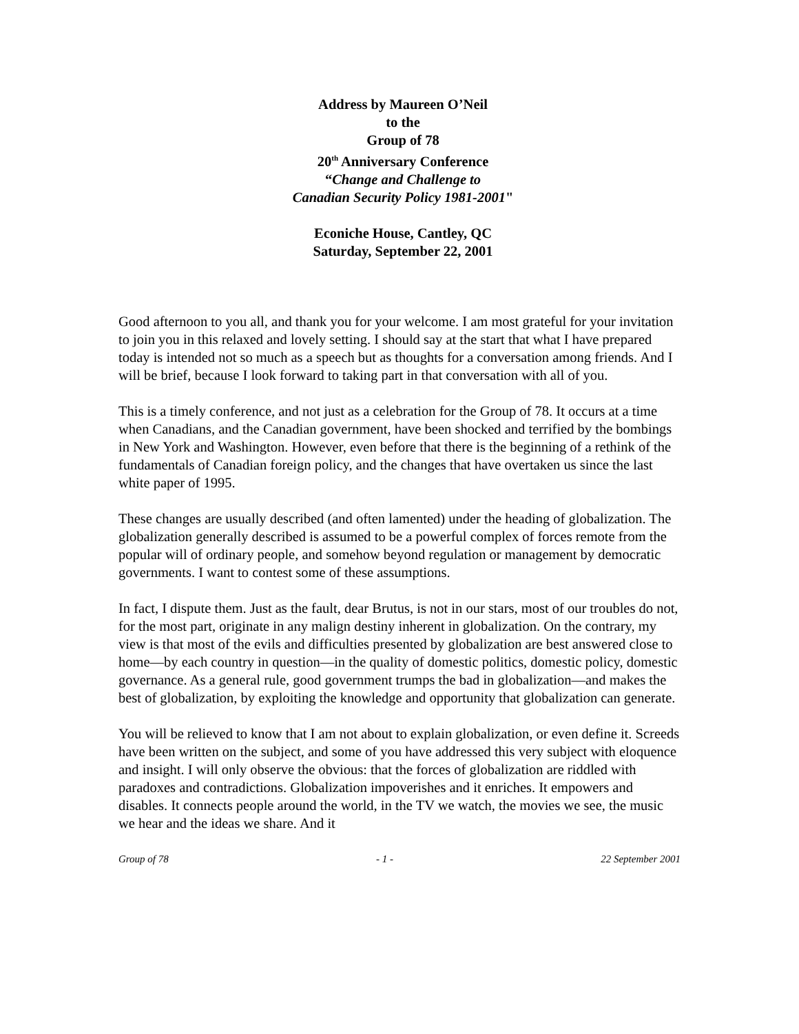Address by Maureen O’Neil
to the
Group of 78
20<sup>th</sup> Anniversary Conference
“Change and Challenge to
Canadian Security Policy 1981-2001"
Econiche House, Cantley, QC
Saturday, September 22, 2001
Good afternoon to you all, and thank you for your welcome. I am most grateful for your invitation to join you in this relaxed and lovely setting. I should say at the start that what I have prepared today is intended not so much as a speech but as thoughts for a conversation among friends. And I will be brief, because I look forward to taking part in that conversation with all of you.
This is a timely conference, and not just as a celebration for the Group of 78. It occurs at a time when Canadians, and the Canadian government, have been shocked and terrified by the bombings in New York and Washington. However, even before that there is the beginning of a rethink of the fundamentals of Canadian foreign policy, and the changes that have overtaken us since the last white paper of 1995.
These changes are usually described (and often lamented) under the heading of globalization. The globalization generally described is assumed to be a powerful complex of forces remote from the popular will of ordinary people, and somehow beyond regulation or management by democratic governments. I want to contest some of these assumptions.
In fact, I dispute them. Just as the fault, dear Brutus, is not in our stars, most of our troubles do not, for the most part, originate in any malign destiny inherent in globalization. On the contrary, my view is that most of the evils and difficulties presented by globalization are best answered close to home—by each country in question—in the quality of domestic politics, domestic policy, domestic governance. As a general rule, good government trumps the bad in globalization—and makes the best of globalization, by exploiting the knowledge and opportunity that globalization can generate.
You will be relieved to know that I am not about to explain globalization, or even define it. Screeds have been written on the subject, and some of you have addressed this very subject with eloquence and insight. I will only observe the obvious: that the forces of globalization are riddled with paradoxes and contradictions. Globalization impoverishes and it enriches. It empowers and disables. It connects people around the world, in the TV we watch, the movies we see, the music we hear and the ideas we share. And it
Group of 78 - 1 - 22 September 2001